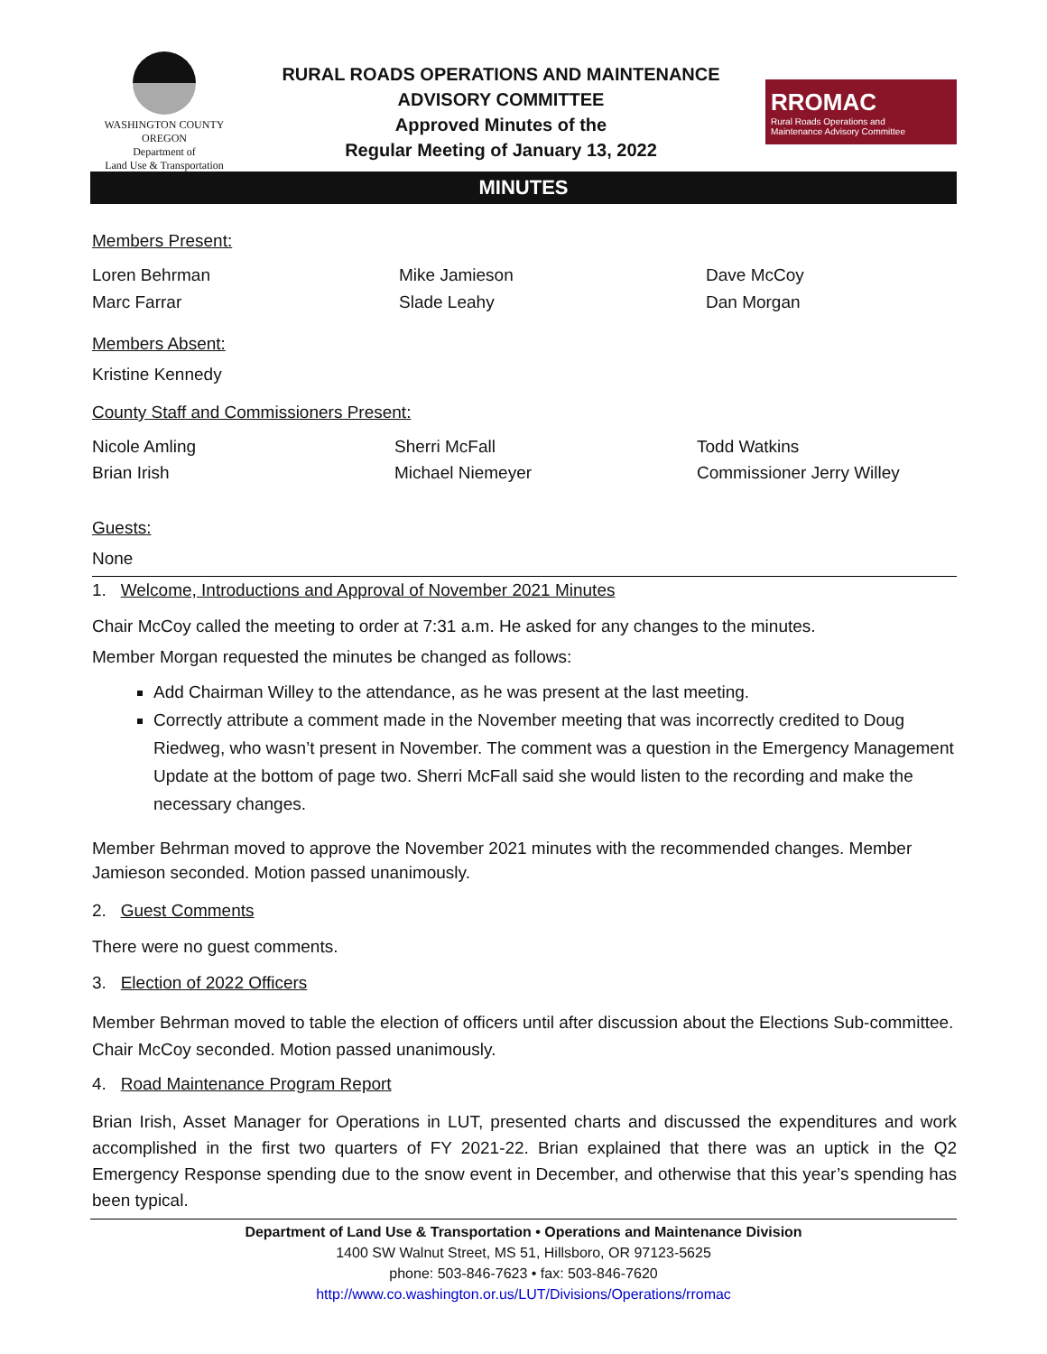WASHINGTON COUNTY OREGON
Department of
Land Use & Transportation
RURAL ROADS OPERATIONS AND MAINTENANCE
ADVISORY COMMITTEE
Approved Minutes of the
Regular Meeting of January 13, 2022
RROMAC
Rural Roads Operations and
Maintenance Advisory Committee
MINUTES
Members Present:
Loren Behrman
Mike Jamieson
Dave McCoy
Marc Farrar
Slade Leahy
Dan Morgan
Members Absent:
Kristine Kennedy
County Staff and Commissioners Present:
Nicole Amling
Sherri McFall
Todd Watkins
Brian Irish
Michael Niemeyer
Commissioner Jerry Willey
Guests:
None
1. Welcome, Introductions and Approval of November 2021 Minutes
Chair McCoy called the meeting to order at 7:31 a.m. He asked for any changes to the minutes.
Member Morgan requested the minutes be changed as follows:
Add Chairman Willey to the attendance, as he was present at the last meeting.
Correctly attribute a comment made in the November meeting that was incorrectly credited to Doug Riedweg, who wasn’t present in November. The comment was a question in the Emergency Management Update at the bottom of page two. Sherri McFall said she would listen to the recording and make the necessary changes.
Member Behrman moved to approve the November 2021 minutes with the recommended changes. Member Jamieson seconded. Motion passed unanimously.
2. Guest Comments
There were no guest comments.
3. Election of 2022 Officers
Member Behrman moved to table the election of officers until after discussion about the Elections Sub-committee. Chair McCoy seconded. Motion passed unanimously.
4. Road Maintenance Program Report
Brian Irish, Asset Manager for Operations in LUT, presented charts and discussed the expenditures and work accomplished in the first two quarters of FY 2021-22. Brian explained that there was an uptick in the Q2 Emergency Response spending due to the snow event in December, and otherwise that this year’s spending has been typical.
Department of Land Use & Transportation • Operations and Maintenance Division
1400 SW Walnut Street, MS 51, Hillsboro, OR 97123-5625
phone: 503-846-7623 • fax: 503-846-7620
http://www.co.washington.or.us/LUT/Divisions/Operations/rromac